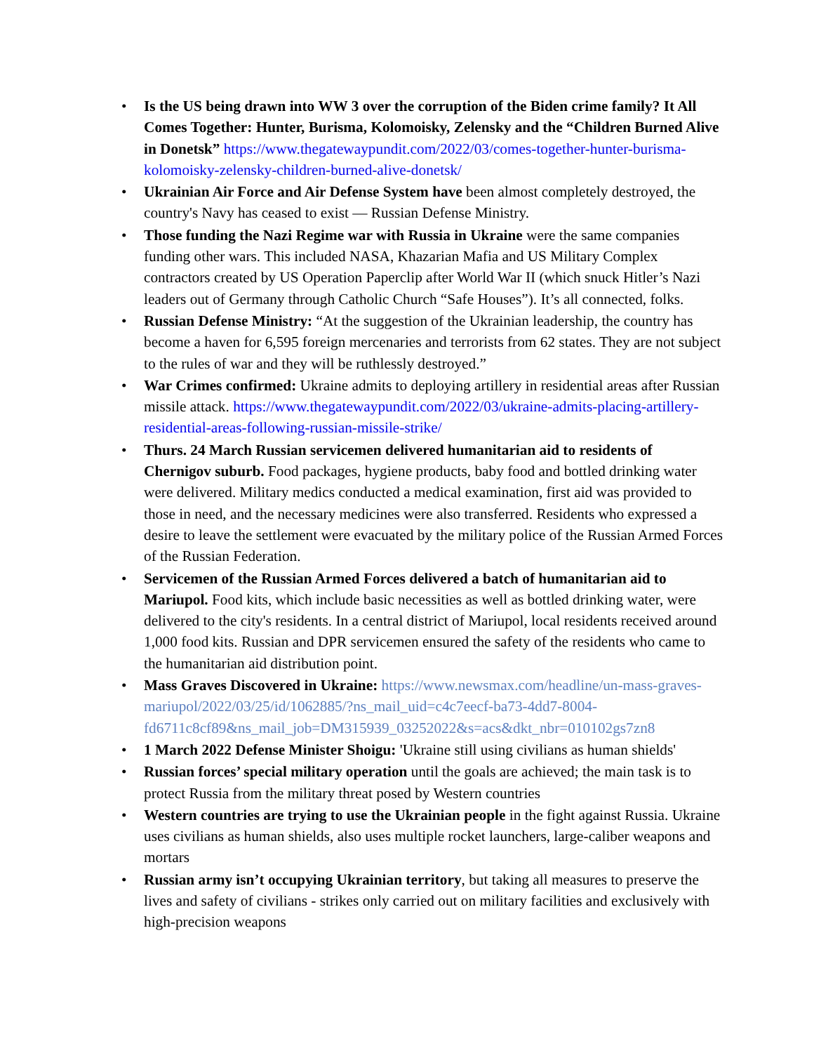• Is the US being drawn into WW 3 over the corruption of the Biden crime family? It All Comes Together: Hunter, Burisma, Kolomoisky, Zelensky and the “Children Burned Alive in Donetsk” https://www.thegatewaypundit.com/2022/03/comes-together-hunter-burisma-kolomoisky-zelensky-children-burned-alive-donetsk/
• Ukrainian Air Force and Air Defense System have been almost completely destroyed, the country's Navy has ceased to exist — Russian Defense Ministry.
• Those funding the Nazi Regime war with Russia in Ukraine were the same companies funding other wars. This included NASA, Khazarian Mafia and US Military Complex contractors created by US Operation Paperclip after World War II (which snuck Hitler’s Nazi leaders out of Germany through Catholic Church “Safe Houses”). It’s all connected, folks.
• Russian Defense Ministry: “At the suggestion of the Ukrainian leadership, the country has become a haven for 6,595 foreign mercenaries and terrorists from 62 states. They are not subject to the rules of war and they will be ruthlessly destroyed.”
• War Crimes confirmed: Ukraine admits to deploying artillery in residential areas after Russian missile attack. https://www.thegatewaypundit.com/2022/03/ukraine-admits-placing-artillery-residential-areas-following-russian-missile-strike/
• Thurs. 24 March Russian servicemen delivered humanitarian aid to residents of Chernigov suburb. Food packages, hygiene products, baby food and bottled drinking water were delivered. Military medics conducted a medical examination, first aid was provided to those in need, and the necessary medicines were also transferred. Residents who expressed a desire to leave the settlement were evacuated by the military police of the Russian Armed Forces of the Russian Federation.
• Servicemen of the Russian Armed Forces delivered a batch of humanitarian aid to Mariupol. Food kits, which include basic necessities as well as bottled drinking water, were delivered to the city's residents. In a central district of Mariupol, local residents received around 1,000 food kits. Russian and DPR servicemen ensured the safety of the residents who came to the humanitarian aid distribution point.
• Mass Graves Discovered in Ukraine: https://www.newsmax.com/headline/un-mass-graves-mariupol/2022/03/25/id/1062885/?ns_mail_uid=c4c7eecf-ba73-4dd7-8004-fd6711c8cf89&ns_mail_job=DM315939_03252022&s=acs&dkt_nbr=010102gs7zn8
• 1 March 2022 Defense Minister Shoigu: 'Ukraine still using civilians as human shields'
• Russian forces’ special military operation until the goals are achieved; the main task is to protect Russia from the military threat posed by Western countries
• Western countries are trying to use the Ukrainian people in the fight against Russia. Ukraine uses civilians as human shields, also uses multiple rocket launchers, large-caliber weapons and mortars
• Russian army isn’t occupying Ukrainian territory, but taking all measures to preserve the lives and safety of civilians - strikes only carried out on military facilities and exclusively with high-precision weapons